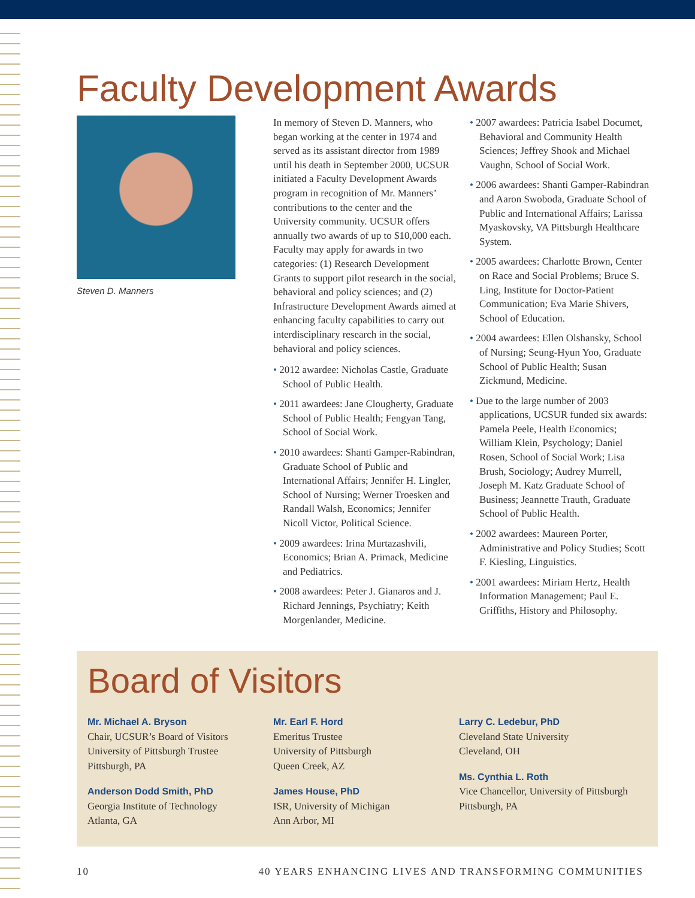Faculty Development Awards
Steven D. Manners
In memory of Steven D. Manners, who began working at the center in 1974 and served as its assistant director from 1989 until his death in September 2000, UCSUR initiated a Faculty Development Awards program in recognition of Mr. Manners’ contributions to the center and the University community. UCSUR offers annually two awards of up to $10,000 each. Faculty may apply for awards in two categories: (1) Research Development Grants to support pilot research in the social, behavioral and policy sciences; and (2) Infrastructure Development Awards aimed at enhancing faculty capabilities to carry out interdisciplinary research in the social, behavioral and policy sciences.
• 2012 awardee: Nicholas Castle, Graduate School of Public Health.
• 2011 awardees: Jane Clougherty, Graduate School of Public Health; Fengyan Tang, School of Social Work.
• 2010 awardees: Shanti Gamper-Rabindran, Graduate School of Public and International Affairs; Jennifer H. Lingler, School of Nursing; Werner Troesken and Randall Walsh, Economics; Jennifer Nicoll Victor, Political Science.
• 2009 awardees: Irina Murtazashvili, Economics; Brian A. Primack, Medicine and Pediatrics.
• 2008 awardees: Peter J. Gianaros and J. Richard Jennings, Psychiatry; Keith Morgenlander, Medicine.
• 2007 awardees: Patricia Isabel Documet, Behavioral and Community Health Sciences; Jeffrey Shook and Michael Vaughn, School of Social Work.
• 2006 awardees: Shanti Gamper-Rabindran and Aaron Swoboda, Graduate School of Public and International Affairs; Larissa Myaskovsky, VA Pittsburgh Healthcare System.
• 2005 awardees: Charlotte Brown, Center on Race and Social Problems; Bruce S. Ling, Institute for Doctor-Patient Communication; Eva Marie Shivers, School of Education.
• 2004 awardees: Ellen Olshansky, School of Nursing; Seung-Hyun Yoo, Graduate School of Public Health; Susan Zickmund, Medicine.
• Due to the large number of 2003 applications, UCSUR funded six awards: Pamela Peele, Health Economics; William Klein, Psychology; Daniel Rosen, School of Social Work; Lisa Brush, Sociology; Audrey Murrell, Joseph M. Katz Graduate School of Business; Jeannette Trauth, Graduate School of Public Health.
• 2002 awardees: Maureen Porter, Administrative and Policy Studies; Scott F. Kiesling, Linguistics.
• 2001 awardees: Miriam Hertz, Health Information Management; Paul E. Griffiths, History and Philosophy.
Board of Visitors
Mr. Michael A. Bryson
Chair, UCSUR’s Board of Visitors
University of Pittsburgh Trustee
Pittsburgh, PA
Anderson Dodd Smith, PhD
Georgia Institute of Technology
Atlanta, GA
Mr. Earl F. Hord
Emeritus Trustee
University of Pittsburgh
Queen Creek, AZ
James House, PhD
ISR, University of Michigan
Ann Arbor, MI
Larry C. Ledebur, PhD
Cleveland State University
Cleveland, OH
Ms. Cynthia L. Roth
Vice Chancellor, University of Pittsburgh
Pittsburgh, PA
10 40 YEARS ENHANCING LIVES AND TRANSFORMING COMMUNITIES